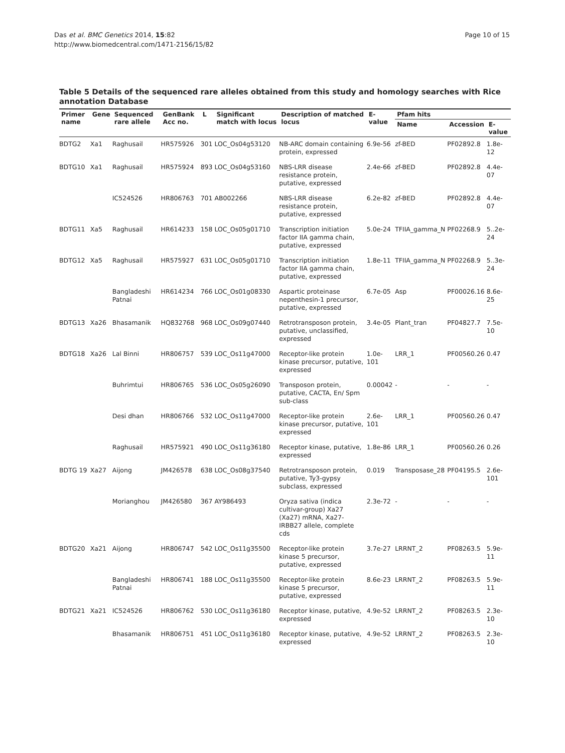Das et al. BMC Genetics 2014, 15:82
http://www.biomedcentral.com/1471-2156/15/82
Page 10 of 15
Table 5 Details of the sequenced rare alleles obtained from this study and homology searches with Rice annotation Database
| Primer name | Gene | Sequenced rare allele | GenBank Acc no. | L | Significant match with locus | Description of matched locus | E-value | Pfam hits | | |
| --- | --- | --- | --- | --- | --- | --- | --- | --- | --- | --- |
| | | | | | | | | Name | Accession | E-value |
| BDTG2 | Xa1 | Raghusail | HR575926 | 301 | LOC_Os04g53120 | NB-ARC domain containing protein, expressed | 6.9e-56 | zf-BED | PF02892.8 | 1.8e-12 |
| BDTG10 | Xa1 | Raghusail | HR575924 | 893 | LOC_Os04g53160 | NBS-LRR disease resistance protein, putative, expressed | 2.4e-66 | zf-BED | PF02892.8 | 4.4e-07 |
| | | IC524526 | HR806763 | 701 | AB002266 | NBS-LRR disease resistance protein, putative, expressed | 6.2e-82 | zf-BED | PF02892.8 | 4.4e-07 |
| BDTG11 | Xa5 | Raghusail | HR614233 | 158 | LOC_Os05g01710 | Transcription initiation factor IIA gamma chain, putative, expressed | 5.0e-24 | TFIIA_gamma_N | PF02268.9 | 5..2e-24 |
| BDTG12 | Xa5 | Raghusail | HR575927 | 631 | LOC_Os05g01710 | Transcription initiation factor IIA gamma chain, putative, expressed | 1.8e-11 | TFIIA_gamma_N | PF02268.9 | 5..3e-24 |
| | | Bangladeshi Patnai | HR614234 | 766 | LOC_Os01g08330 | Aspartic proteinase nepenthesin-1 precursor, putative, expressed | 6.7e-05 | Asp | PF00026.16 | 8.6e-25 |
| BDTG13 | Xa26 | Bhasamanik | HQ832768 | 968 | LOC_Os09g07440 | Retrotransposon protein, putative, unclassified, expressed | 3.4e-05 | Plant_tran | PF04827.7 | 7.5e-10 |
| BDTG18 | Xa26 | Lal Binni | HR806757 | 539 | LOC_Os11g47000 | Receptor-like protein kinase precursor, putative, expressed | 1.0e-101 | LRR_1 | PF00560.26 | 0.47 |
| | | Buhrimtui | HR806765 | 536 | LOC_Os05g26090 | Transposon protein, putative, CACTA, En/ Spm sub-class | 0.00042 | - | - | - |
| | | Desi dhan | HR806766 | 532 | LOC_Os11g47000 | Receptor-like protein kinase precursor, putative, expressed | 2.6e-101 | LRR_1 | PF00560.26 | 0.47 |
| | | Raghusail | HR575921 | 490 | LOC_Os11g36180 | Receptor kinase, putative, expressed | 1.8e-86 | LRR_1 | PF00560.26 | 0.26 |
| BDTG 19 | Xa27 | Aijong | JM426578 | 638 | LOC_Os08g37540 | Retrotransposon protein, putative, Ty3-gypsy subclass, expressed | 0.019 | Transposase_28 | PF04195.5 | 2.6e-101 |
| | | Morianghou | JM426580 | 367 | AY986493 | Oryza sativa (indica cultivar-group) Xa27 (Xa27) mRNA, Xa27-IRBB27 allele, complete cds | 2.3e-72 | - | - | - |
| BDTG20 | Xa21 | Aijong | HR806747 | 542 | LOC_Os11g35500 | Receptor-like protein kinase 5 precursor, putative, expressed | 3.7e-27 | LRRNT_2 | PF08263.5 | 5.9e-11 |
| | | Bangladeshi Patnai | HR806741 | 188 | LOC_Os11g35500 | Receptor-like protein kinase 5 precursor, putative, expressed | 8.6e-23 | LRRNT_2 | PF08263.5 | 5.9e-11 |
| BDTG21 | Xa21 | IC524526 | HR806762 | 530 | LOC_Os11g36180 | Receptor kinase, putative, expressed | 4.9e-52 | LRRNT_2 | PF08263.5 | 2.3e-10 |
| | | Bhasamanik | HR806751 | 451 | LOC_Os11g36180 | Receptor kinase, putative, expressed | 4.9e-52 | LRRNT_2 | PF08263.5 | 2.3e-10 |